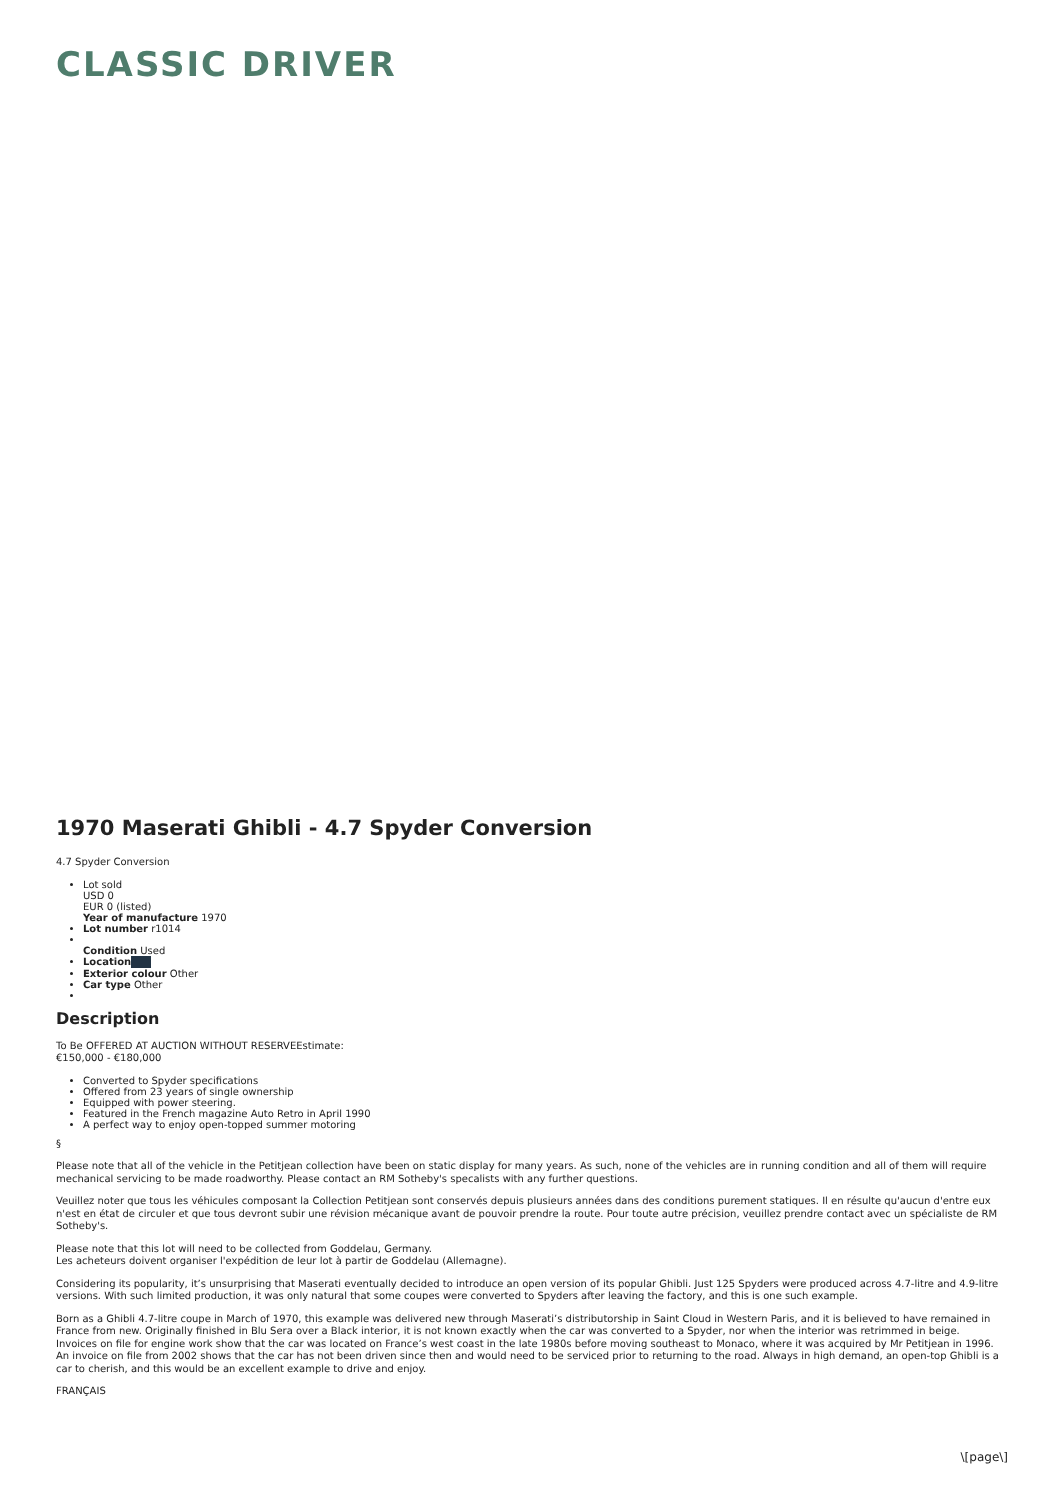CLASSIC DRIVER
1970 Maserati Ghibli - 4.7 Spyder Conversion
4.7 Spyder Conversion
Lot sold
USD 0
EUR 0 (listed)
Year of manufacture 1970
Lot number r1014
Condition Used
Location
Exterior colour Other
Car type Other
Description
To Be OFFERED AT AUCTION WITHOUT RESERVEEstimate:
€150,000 - €180,000
Converted to Spyder specifications
Offered from 23 years of single ownership
Equipped with power steering.
Featured in the French magazine Auto Retro in April 1990
A perfect way to enjoy open-topped summer motoring
§
Please note that all of the vehicle in the Petitjean collection have been on static display for many years. As such, none of the vehicles are in running condition and all of them will require mechanical servicing to be made roadworthy. Please contact an RM Sotheby's specalists with any further questions.
Veuillez noter que tous les véhicules composant la Collection Petitjean sont conservés depuis plusieurs années dans des conditions purement statiques. Il en résulte qu'aucun d'entre eux n'est en état de circuler et que tous devront subir une révision mécanique avant de pouvoir prendre la route. Pour toute autre précision, veuillez prendre contact avec un spécialiste de RM Sotheby's.
Please note that this lot will need to be collected from Goddelau, Germany.
Les acheteurs doivent organiser l'expédition de leur lot à partir de Goddelau (Allemagne).
Considering its popularity, it’s unsurprising that Maserati eventually decided to introduce an open version of its popular Ghibli. Just 125 Spyders were produced across 4.7-litre and 4.9-litre versions. With such limited production, it was only natural that some coupes were converted to Spyders after leaving the factory, and this is one such example.
Born as a Ghibli 4.7-litre coupe in March of 1970, this example was delivered new through Maserati’s distributorship in Saint Cloud in Western Paris, and it is believed to have remained in France from new. Originally finished in Blu Sera over a Black interior, it is not known exactly when the car was converted to a Spyder, nor when the interior was retrimmed in beige. Invoices on file for engine work show that the car was located on France’s west coast in the late 1980s before moving southeast to Monaco, where it was acquired by Mr Petitjean in 1996. An invoice on file from 2002 shows that the car has not been driven since then and would need to be serviced prior to returning to the road. Always in high demand, an open-top Ghibli is a car to cherish, and this would be an excellent example to drive and enjoy.
FRANÇAIS
\[page\]